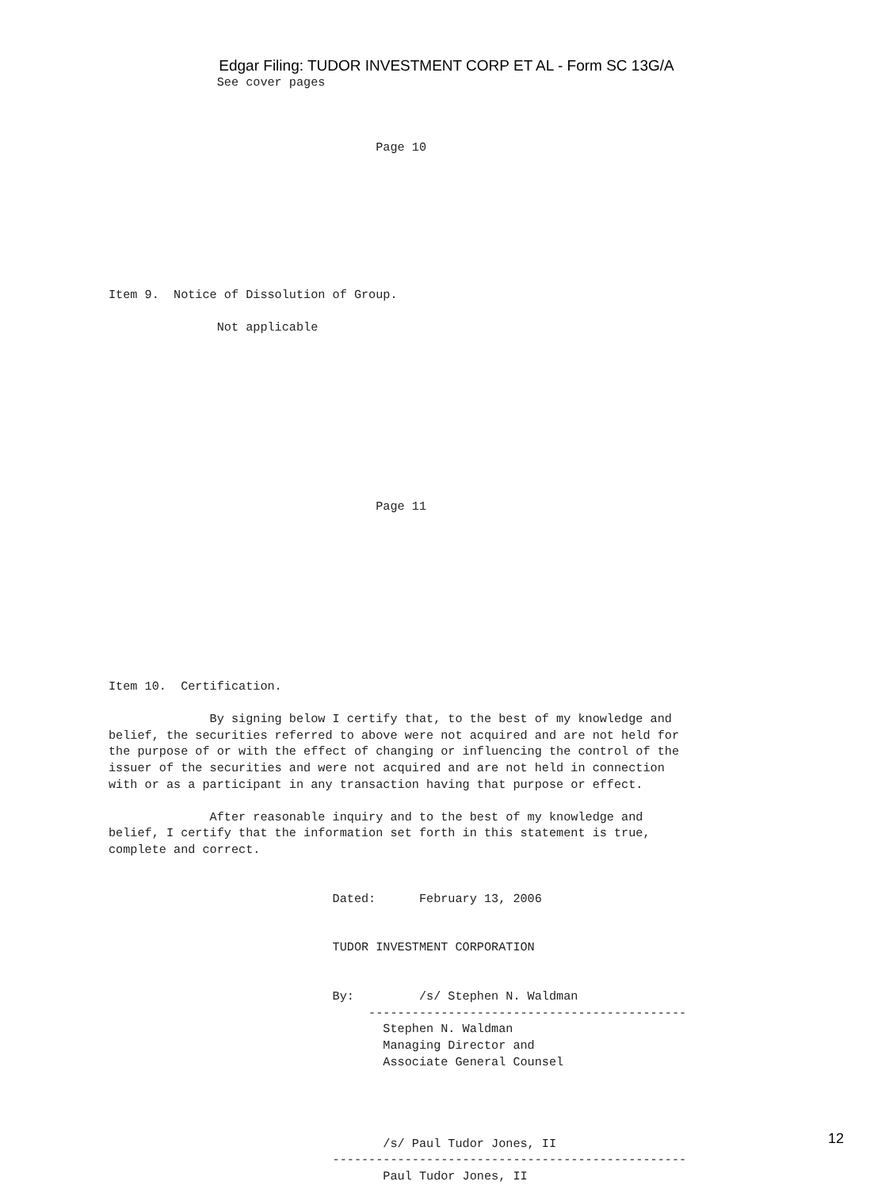Edgar Filing: TUDOR INVESTMENT CORP ET AL - Form SC 13G/A
               See cover pages



                                     Page 10








Item 9.  Notice of Dissolution of Group.

               Not applicable










                                     Page 11










Item 10.  Certification.

              By signing below I certify that, to the best of my knowledge and
belief, the securities referred to above were not acquired and are not held for
the purpose of or with the effect of changing or influencing the control of the
issuer of the securities and were not acquired and are not held in connection
with or as a participant in any transaction having that purpose or effect.

              After reasonable inquiry and to the best of my knowledge and
belief, I certify that the information set forth in this statement is true,
complete and correct.


                               Dated:      February 13, 2006


                               TUDOR INVESTMENT CORPORATION


                               By:         /s/ Stephen N. Waldman
                                    --------------------------------------------
                                      Stephen N. Waldman
                                      Managing Director and
                                      Associate General Counsel




                                      /s/ Paul Tudor Jones, II
                               -------------------------------------------------
                                      Paul Tudor Jones, II
12